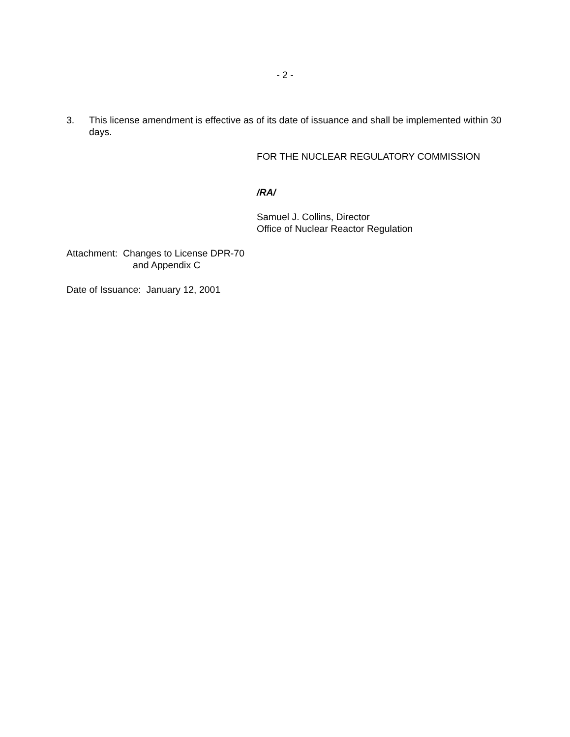- 2 -
3. This license amendment is effective as of its date of issuance and shall be implemented within 30 days.
FOR THE NUCLEAR REGULATORY COMMISSION
/RA/
Samuel J. Collins, Director
Office of Nuclear Reactor Regulation
Attachment: Changes to License DPR-70
and Appendix C
Date of Issuance: January 12, 2001